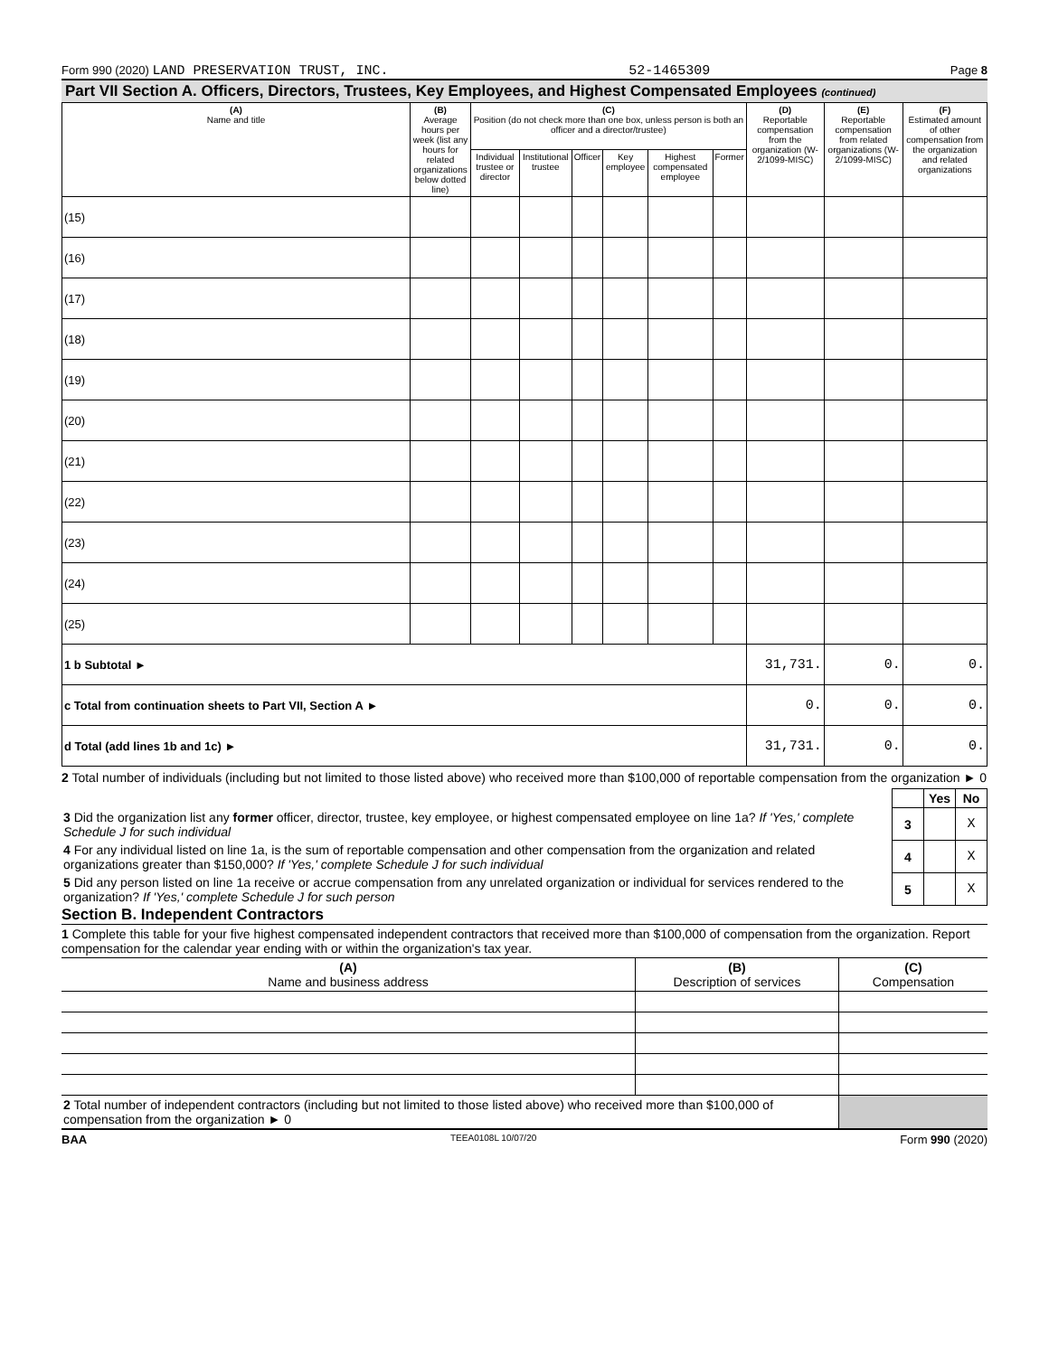Form 990 (2020) LAND PRESERVATION TRUST, INC. 52-1465309 Page 8
Part VII Section A. Officers, Directors, Trustees, Key Employees, and Highest Compensated Employees (continued)
| (A) Name and title | (B) Average hours per week (list any hours for related organizations below dotted line) | (C) Position (do not check more than one box, unless person is both an officer and a director/trustee) | | | | | | (D) Reportable compensation from the organization (W-2/1099-MISC) | (E) Reportable compensation from related organizations (W-2/1099-MISC) | (F) Estimated amount of other compensation from the organization and related organizations |
| --- | --- | --- | --- | --- | --- | --- | --- | --- | --- | --- |
| | | Individual trustee or director | Institutional trustee | Officer | Key employee | Highest compensated employee | Former | | | |
| (15) | | | | | | | | | | |
| (16) | | | | | | | | | | |
| (17) | | | | | | | | | | |
| (18) | | | | | | | | | | |
| (19) | | | | | | | | | | |
| (20) | | | | | | | | | | |
| (21) | | | | | | | | | | |
| (22) | | | | | | | | | | |
| (23) | | | | | | | | | | |
| (24) | | | | | | | | | | |
| (25) | | | | | | | | | | |
| 1 b Subtotal ► | | | | | | | | 31,731. | 0. | 0. |
| c Total from continuation sheets to Part VII, Section A ► | | | | | | | | 0. | 0. | 0. |
| d Total (add lines 1b and 1c) ► | | | | | | | | 31,731. | 0. | 0. |
2 Total number of individuals (including but not limited to those listed above) who received more than $100,000 of reportable compensation from the organization ► 0
| | | Yes | No |
| 3 Did the organization list any former officer, director, trustee, key employee, or highest compensated employee on line 1a? If 'Yes,' complete Schedule J for such individual | 3 | | X |
| 4 For any individual listed on line 1a, is the sum of reportable compensation and other compensation from the organization and related organizations greater than $150,000? If 'Yes,' complete Schedule J for such individual | 4 | | X |
| 5 Did any person listed on line 1a receive or accrue compensation from any unrelated organization or individual for services rendered to the organization? If 'Yes,' complete Schedule J for such person | 5 | | X |
Section B. Independent Contractors
1 Complete this table for your five highest compensated independent contractors that received more than $100,000 of compensation from the organization. Report compensation for the calendar year ending with or within the organization's tax year.
| (A) Name and business address | (B) Description of services | (C) Compensation |
| --- | --- | --- |
| 2 Total number of independent contractors (including but not limited to those listed above) who received more than $100,000 of compensation from the organization ► 0 | | |
BAA TEEA0108L 10/07/20 Form 990 (2020)